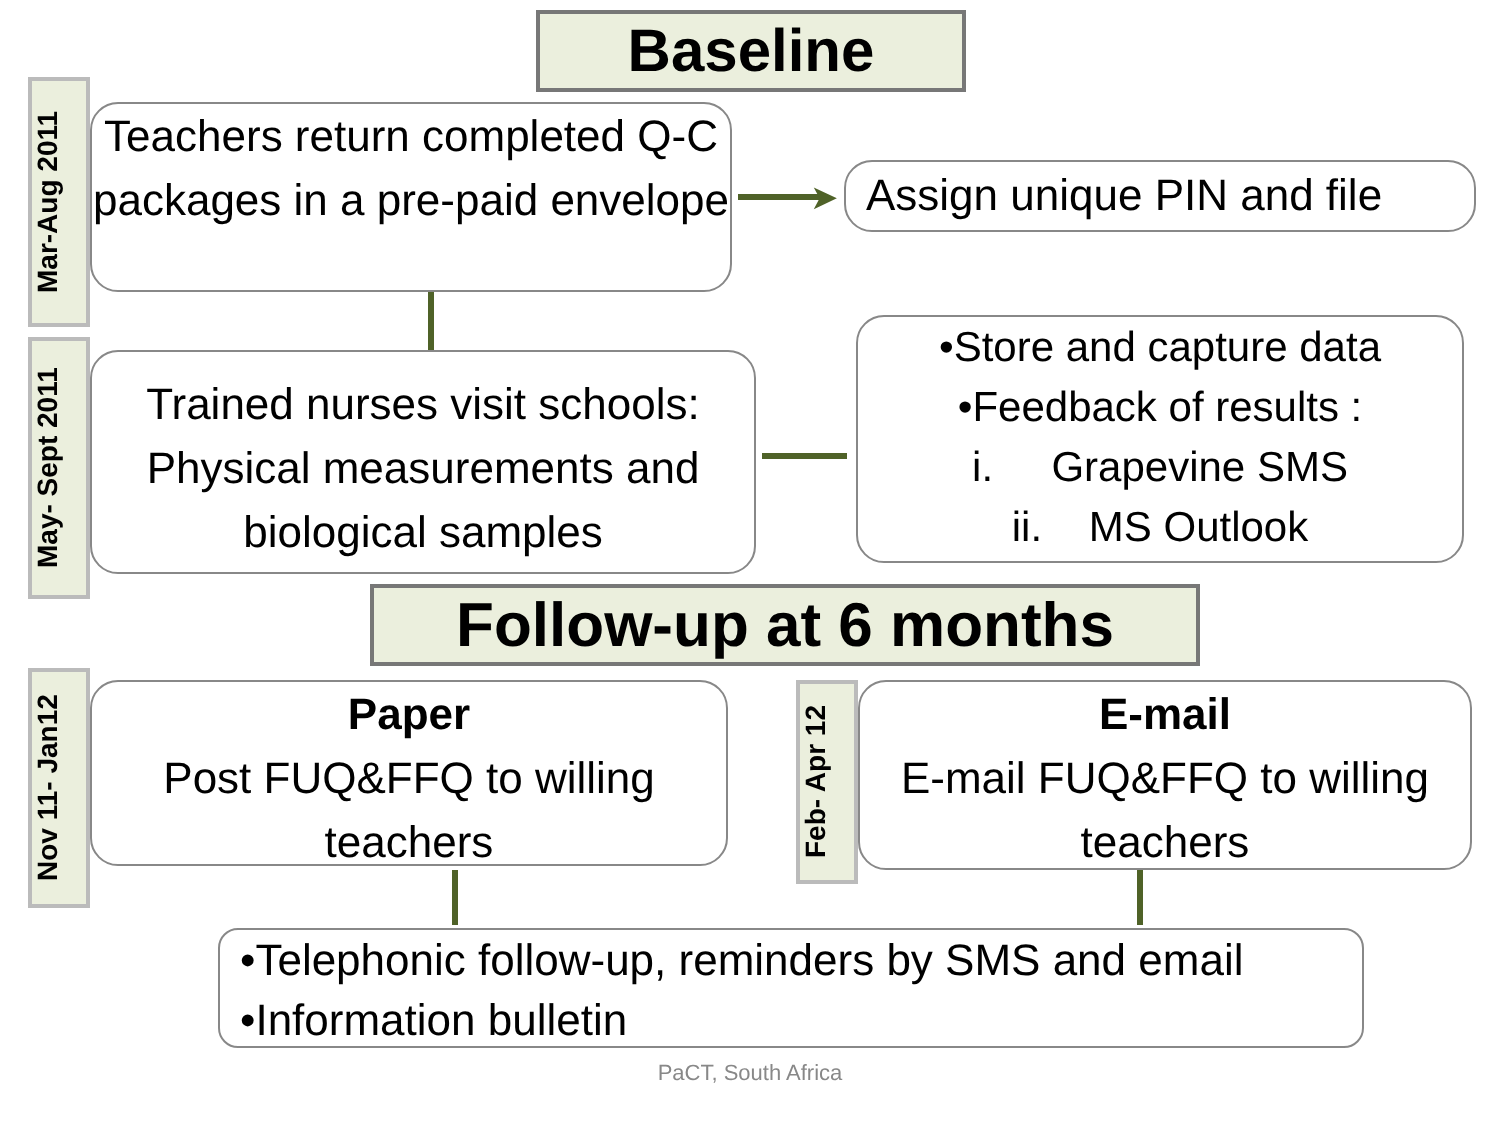Baseline
Mar-Aug 2011
Teachers return completed Q-C packages in a pre-paid envelope
➤
Assign unique PIN and file
May- Sept 2011
Trained nurses visit schools: Physical measurements and biological samples
•Store and capture data
•Feedback of results :
i. Grapevine SMS
ii. MS Outlook
Follow-up at 6 months
Nov 11- Jan12
Paper
Post FUQ&FFQ to willing teachers
Feb- Apr 12
E-mail
E-mail FUQ&FFQ to willing teachers
•Telephonic follow-up, reminders by SMS and email
•Information bulletin
PaCT, South Africa